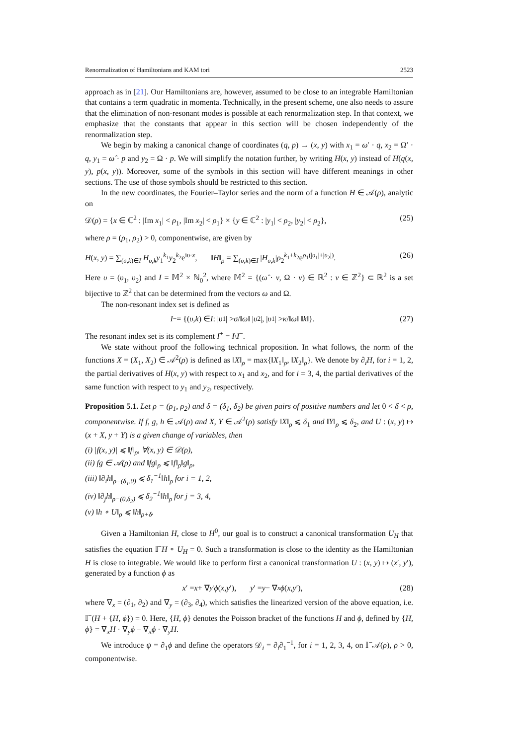Renormalization of Hamiltonians and KAM tori 2523
approach as in [21]. Our Hamiltonians are, however, assumed to be close to an integrable Hamiltonian that contains a term quadratic in momenta. Technically, in the present scheme, one also needs to assure that the elimination of non-resonant modes is possible at each renormalization step. In that context, we emphasize that the constants that appear in this section will be chosen independently of the renormalization step.
We begin by making a canonical change of coordinates (q, p) → (x, y) with x<sub>1</sub> = ω′ · q, x<sub>2</sub> = Ω′ · q, y<sub>1</sub> = ω̂ · p and y<sub>2</sub> = Ω · p. We will simplify the notation further, by writing H(x, y) instead of H(q(x, y), p(x, y)). Moreover, some of the symbols in this section will have different meanings in other sections. The use of those symbols should be restricted to this section.
In the new coordinates, the Fourier–Taylor series and the norm of a function H ∈ 𝒜(ρ), analytic on
𝒟(ρ) = {x ∈ ℂ<sup>2</sup> : |Im x<sub>1</sub>| < ρ<sub>1</sub>, |Im x<sub>2</sub>| < ρ<sub>1</sub>} × {y ∈ ℂ<sup>2</sup> : |y<sub>1</sub>| < ρ<sub>2</sub>, |y<sub>2</sub>| < ρ<sub>2</sub>}, (25)
where ρ = (ρ<sub>1</sub>, ρ<sub>2</sub>) > 0, componentwise, are given by
H(x, y) = ∑<sub>(υ,k)∈I</sub> H<sub>υ,k</sub>y<sub>1</sub><sup>k<sub>1</sub></sup>y<sub>2</sub><sup>k<sub>2</sub></sup>e<sup>iυ·x</sup>, ‖H‖<sub>ρ</sub> = ∑<sub>(υ,k)∈I</sub> |H<sub>υ,k</sub>|ρ<sub>2</sub><sup>k<sub>1</sub>+k<sub>2</sub></sup>e<sup>ρ<sub>1</sub>(|υ<sub>1</sub>|+|υ<sub>2</sub>|)</sup>. (26)
Here υ = (υ<sub>1</sub>, υ<sub>2</sub>) and I = 𝕄<sup>2</sup> × ℕ<sub>0</sub><sup>2</sup>, where 𝕄<sup>2</sup> = {(ω̂ · ν, Ω · ν) ∈ ℝ<sup>2</sup> : ν ∈ ℤ<sup>2</sup>} ⊂ ℝ<sup>2</sup> is a set bijective to ℤ<sup>2</sup> that can be determined from the vectors ω and Ω.
The non-resonant index set is defined as
I<sup>−</sup> = {(υ, k) ∈ I : | υ<sub>1</sub>| > σ /‖ ω ‖ | υ<sub>2</sub>|, | υ<sub>1</sub>| > κ /‖ ω ‖ ‖ k ‖}. (27)
The resonant index set is its complement I<sup>+</sup> = I\I<sup>−</sup>.
We state without proof the following technical proposition. In what follows, the norm of the functions X = (X<sub>1</sub>, X<sub>2</sub>) ∈ 𝒜<sup>2</sup>(ρ) is defined as ‖X‖<sub>ρ</sub> = max{‖X<sub>1</sub>‖<sub>ρ</sub>, ‖X<sub>2</sub>‖<sub>ρ</sub>}. We denote by ∂<sub>i</sub>H, for i = 1, 2, the partial derivatives of H(x, y) with respect to x<sub>1</sub> and x<sub>2</sub>, and for i = 3, 4, the partial derivatives of the same function with respect to y<sub>1</sub> and y<sub>2</sub>, respectively.
Proposition 5.1. Let ρ = (ρ<sub>1</sub>, ρ<sub>2</sub>) and δ = (δ<sub>1</sub>, δ<sub>2</sub>) be given pairs of positive numbers and let 0 < δ < ρ, componentwise. If f, g, h ∈ 𝒜(ρ) and X, Y ∈ 𝒜<sup>2</sup>(ρ) satisfy ‖X‖<sub>ρ</sub> ⩽ δ<sub>1</sub> and ‖Y‖<sub>ρ</sub> ⩽ δ<sub>2</sub>, and U : (x, y) ↦ (x + X, y + Y) is a given change of variables, then
(i) |f(x, y)| ⩽ ‖f‖<sub>ρ</sub>, ∀(x, y) ∈ 𝒟(ρ),
(ii) fg ∈ 𝒜(ρ) and ‖fg‖<sub>ρ</sub> ⩽ ‖f‖<sub>ρ</sub>‖g‖<sub>ρ</sub>,
(iii) ‖∂<sub>i</sub>h‖<sub>ρ−(δ<sub>1</sub>,0)</sub> ⩽ δ<sub>1</sub><sup>−1</sup>‖h‖<sub>ρ</sub> for i = 1, 2,
(iv) ‖∂<sub>j</sub>h‖<sub>ρ−(0,δ<sub>2</sub>)</sub> ⩽ δ<sub>2</sub><sup>−1</sup>‖h‖<sub>ρ</sub> for j = 3, 4,
(v) ‖h ∘ U‖<sub>ρ</sub> ⩽ ‖h‖<sub>ρ+δ</sub>.
Given a Hamiltonian H, close to H<sup>0</sup>, our goal is to construct a canonical transformation U<sub>H</sub> that satisfies the equation 𝕀<sup>−</sup>H ∘ U<sub>H</sub> = 0. Such a transformation is close to the identity as the Hamiltonian H is close to integrable. We would like to perform first a canonical transformation U : (x, y) ↦ (x′, y′), generated by a function ϕ as
x ′ = x + ∇<sub>y′</sub> ϕ (x, y ′), y ′ = y − ∇<sub>x</sub> ϕ (x, y ′), (28)
where ∇<sub>x</sub> = (∂<sub>1</sub>, ∂<sub>2</sub>) and ∇<sub>y</sub> = (∂<sub>3</sub>, ∂<sub>4</sub>), which satisfies the linearized version of the above equation, i.e. 𝕀<sup>−</sup>(H + {H, ϕ}) = 0. Here, {H, ϕ} denotes the Poisson bracket of the functions H and ϕ, defined by {H, ϕ} = ∇<sub>x</sub>H · ∇<sub>y</sub>ϕ − ∇<sub>x</sub>ϕ · ∇<sub>y</sub>H.
We introduce ψ = ∂<sub>1</sub>ϕ and define the operators 𝒟<sub>i</sub> = ∂<sub>i</sub>∂<sub>1</sub><sup>−1</sup>, for i = 1, 2, 3, 4, on 𝕀<sup>−</sup>𝒜(ρ), ρ > 0, componentwise.